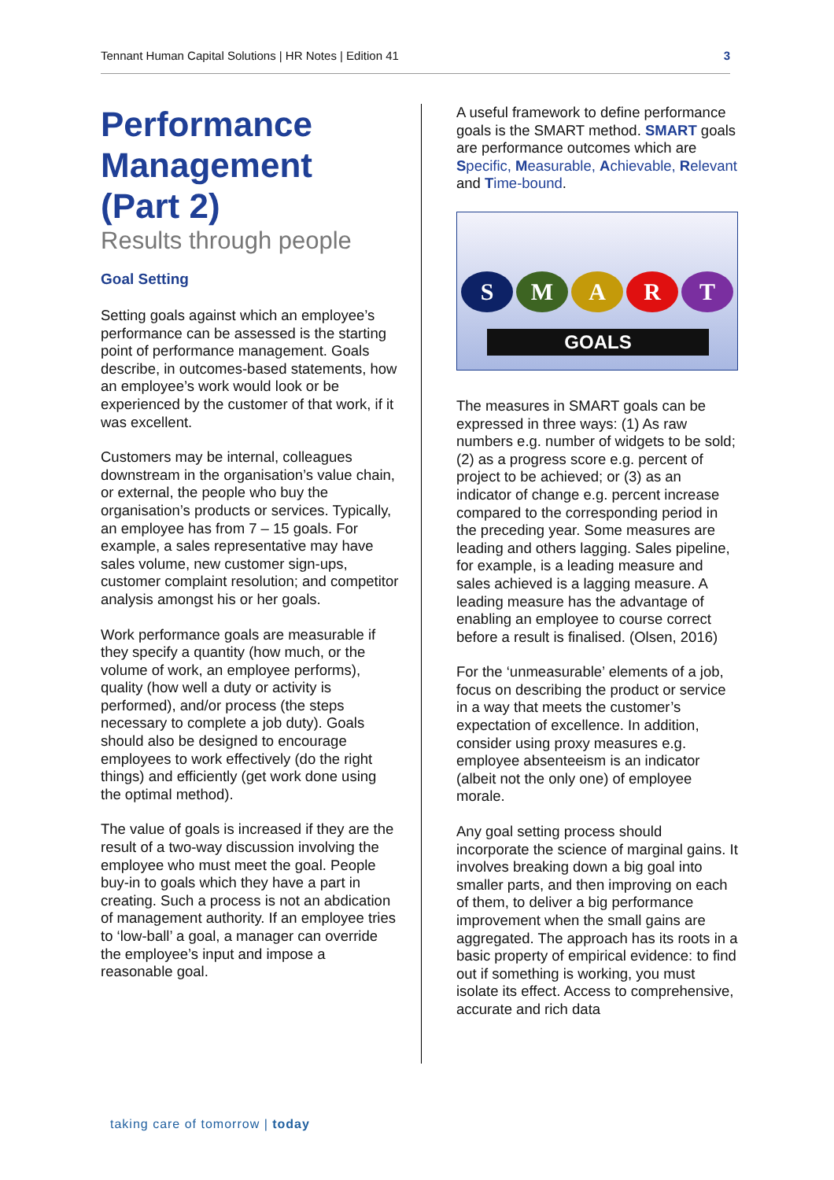Tennant Human Capital Solutions | HR Notes | Edition 41 3
Performance Management (Part 2)
Results through people
Goal Setting
Setting goals against which an employee’s performance can be assessed is the starting point of performance management. Goals describe, in outcomes-based statements, how an employee’s work would look or be experienced by the customer of that work, if it was excellent.
Customers may be internal, colleagues downstream in the organisation’s value chain, or external, the people who buy the organisation’s products or services. Typically, an employee has from 7 – 15 goals. For example, a sales representative may have sales volume, new customer sign-ups, customer complaint resolution; and competitor analysis amongst his or her goals.
Work performance goals are measurable if they specify a quantity (how much, or the volume of work, an employee performs), quality (how well a duty or activity is performed), and/or process (the steps necessary to complete a job duty). Goals should also be designed to encourage employees to work effectively (do the right things) and efficiently (get work done using the optimal method).
The value of goals is increased if they are the result of a two-way discussion involving the employee who must meet the goal. People buy-in to goals which they have a part in creating. Such a process is not an abdication of management authority. If an employee tries to ‘low-ball’ a goal, a manager can override the employee’s input and impose a reasonable goal.
A useful framework to define performance goals is the SMART method. SMART goals are performance outcomes which are Specific, Measurable, Achievable, Relevant and Time-bound.
SMART
GOALS
The measures in SMART goals can be expressed in three ways: (1) As raw numbers e.g. number of widgets to be sold; (2) as a progress score e.g. percent of project to be achieved; or (3) as an indicator of change e.g. percent increase compared to the corresponding period in the preceding year. Some measures are leading and others lagging. Sales pipeline, for example, is a leading measure and sales achieved is a lagging measure. A leading measure has the advantage of enabling an employee to course correct before a result is finalised. (Olsen, 2016)
For the ‘unmeasurable’ elements of a job, focus on describing the product or service in a way that meets the customer’s expectation of excellence. In addition, consider using proxy measures e.g. employee absenteeism is an indicator (albeit not the only one) of employee morale.
Any goal setting process should incorporate the science of marginal gains. It involves breaking down a big goal into smaller parts, and then improving on each of them, to deliver a big performance improvement when the small gains are aggregated. The approach has its roots in a basic property of empirical evidence: to find out if something is working, you must isolate its effect. Access to comprehensive, accurate and rich data
taking care of tomorrow | today